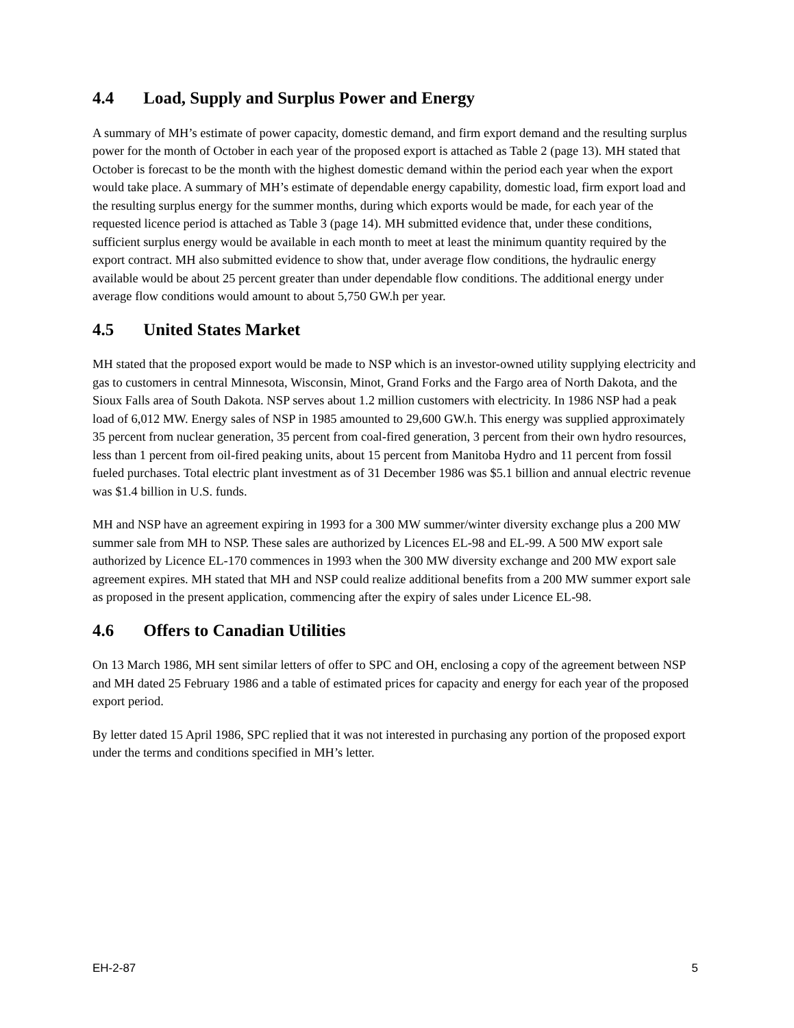4.4 Load, Supply and Surplus Power and Energy
A summary of MH’s estimate of power capacity, domestic demand, and firm export demand and the resulting surplus power for the month of October in each year of the proposed export is attached as Table 2 (page 13). MH stated that October is forecast to be the month with the highest domestic demand within the period each year when the export would take place. A summary of MH’s estimate of dependable energy capability, domestic load, firm export load and the resulting surplus energy for the summer months, during which exports would be made, for each year of the requested licence period is attached as Table 3 (page 14). MH submitted evidence that, under these conditions, sufficient surplus energy would be available in each month to meet at least the minimum quantity required by the export contract. MH also submitted evidence to show that, under average flow conditions, the hydraulic energy available would be about 25 percent greater than under dependable flow conditions. The additional energy under average flow conditions would amount to about 5,750 GW.h per year.
4.5 United States Market
MH stated that the proposed export would be made to NSP which is an investor-owned utility supplying electricity and gas to customers in central Minnesota, Wisconsin, Minot, Grand Forks and the Fargo area of North Dakota, and the Sioux Falls area of South Dakota. NSP serves about 1.2 million customers with electricity. In 1986 NSP had a peak load of 6,012 MW. Energy sales of NSP in 1985 amounted to 29,600 GW.h. This energy was supplied approximately 35 percent from nuclear generation, 35 percent from coal-fired generation, 3 percent from their own hydro resources, less than 1 percent from oil-fired peaking units, about 15 percent from Manitoba Hydro and 11 percent from fossil fueled purchases. Total electric plant investment as of 31 December 1986 was $5.1 billion and annual electric revenue was $1.4 billion in U.S. funds.
MH and NSP have an agreement expiring in 1993 for a 300 MW summer/winter diversity exchange plus a 200 MW summer sale from MH to NSP. These sales are authorized by Licences EL-98 and EL-99. A 500 MW export sale authorized by Licence EL-170 commences in 1993 when the 300 MW diversity exchange and 200 MW export sale agreement expires. MH stated that MH and NSP could realize additional benefits from a 200 MW summer export sale as proposed in the present application, commencing after the expiry of sales under Licence EL-98.
4.6 Offers to Canadian Utilities
On 13 March 1986, MH sent similar letters of offer to SPC and OH, enclosing a copy of the agreement between NSP and MH dated 25 February 1986 and a table of estimated prices for capacity and energy for each year of the proposed export period.
By letter dated 15 April 1986, SPC replied that it was not interested in purchasing any portion of the proposed export under the terms and conditions specified in MH’s letter.
EH-2-87 5